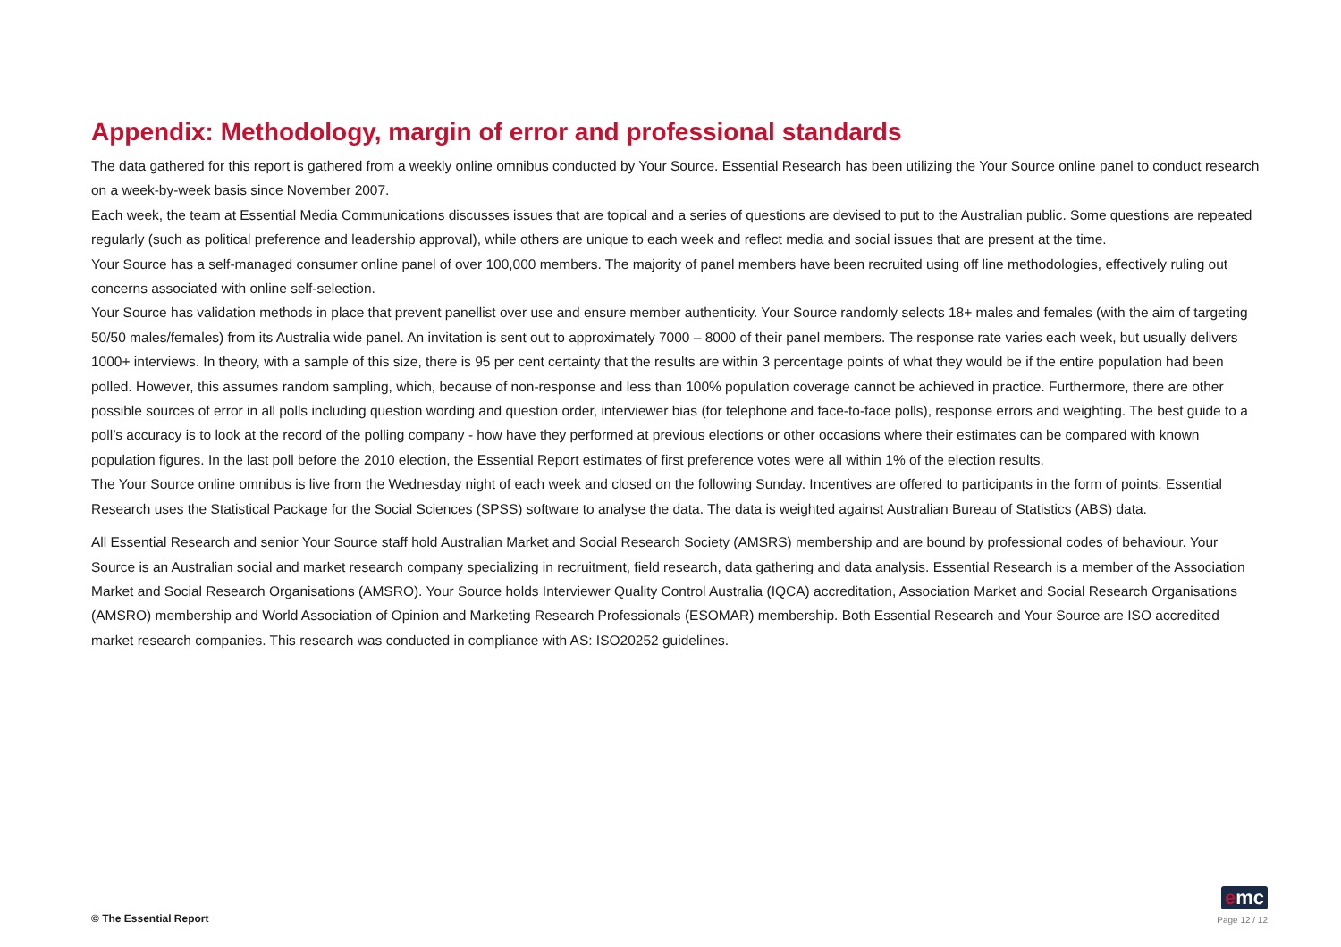Appendix: Methodology, margin of error and professional standards
The data gathered for this report is gathered from a weekly online omnibus conducted by Your Source. Essential Research has been utilizing the Your Source online panel to conduct research on a week-by-week basis since November 2007.
Each week, the team at Essential Media Communications discusses issues that are topical and a series of questions are devised to put to the Australian public. Some questions are repeated regularly (such as political preference and leadership approval), while others are unique to each week and reflect media and social issues that are present at the time.
Your Source has a self-managed consumer online panel of over 100,000 members. The majority of panel members have been recruited using off line methodologies, effectively ruling out concerns associated with online self-selection.
Your Source has validation methods in place that prevent panellist over use and ensure member authenticity. Your Source randomly selects 18+ males and females (with the aim of targeting 50/50 males/females) from its Australia wide panel. An invitation is sent out to approximately 7000 – 8000 of their panel members. The response rate varies each week, but usually delivers 1000+ interviews. In theory, with a sample of this size, there is 95 per cent certainty that the results are within 3 percentage points of what they would be if the entire population had been polled. However, this assumes random sampling, which, because of non-response and less than 100% population coverage cannot be achieved in practice. Furthermore, there are other possible sources of error in all polls including question wording and question order, interviewer bias (for telephone and face-to-face polls), response errors and weighting. The best guide to a poll’s accuracy is to look at the record of the polling company - how have they performed at previous elections or other occasions where their estimates can be compared with known population figures. In the last poll before the 2010 election, the Essential Report estimates of first preference votes were all within 1% of the election results.
The Your Source online omnibus is live from the Wednesday night of each week and closed on the following Sunday. Incentives are offered to participants in the form of points. Essential Research uses the Statistical Package for the Social Sciences (SPSS) software to analyse the data. The data is weighted against Australian Bureau of Statistics (ABS) data.
All Essential Research and senior Your Source staff hold Australian Market and Social Research Society (AMSRS) membership and are bound by professional codes of behaviour. Your Source is an Australian social and market research company specializing in recruitment, field research, data gathering and data analysis. Essential Research is a member of the Association Market and Social Research Organisations (AMSRO). Your Source holds Interviewer Quality Control Australia (IQCA) accreditation, Association Market and Social Research Organisations (AMSRO) membership and World Association of Opinion and Marketing Research Professionals (ESOMAR) membership. Both Essential Research and Your Source are ISO accredited market research companies. This research was conducted in compliance with AS: ISO20252 guidelines.
© The Essential Report
emc
Page 12 / 12